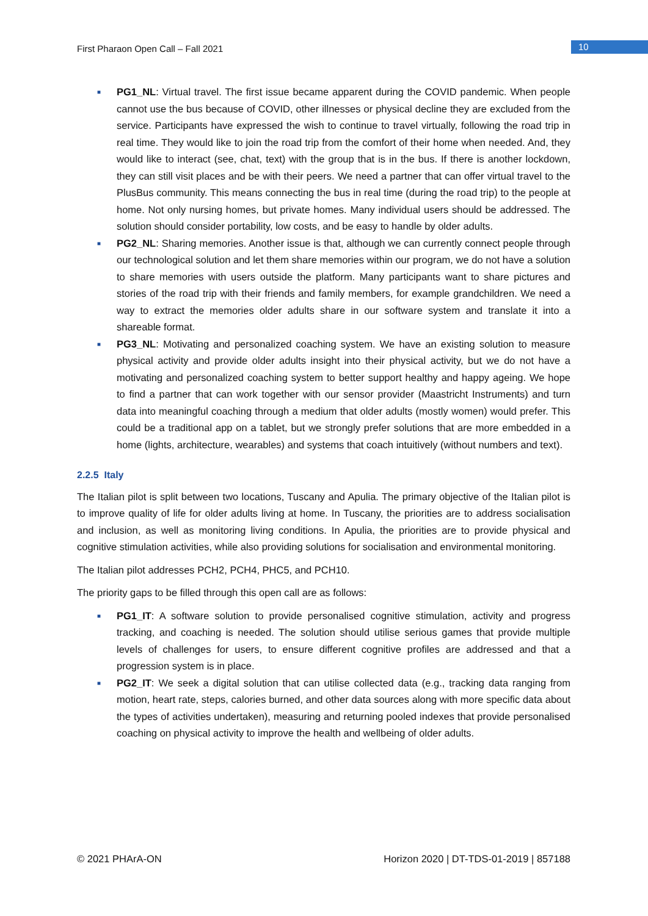First Pharaon Open Call – Fall 2021 10
■ PG1_NL: Virtual travel. The first issue became apparent during the COVID pandemic. When people cannot use the bus because of COVID, other illnesses or physical decline they are excluded from the service. Participants have expressed the wish to continue to travel virtually, following the road trip in real time. They would like to join the road trip from the comfort of their home when needed. And, they would like to interact (see, chat, text) with the group that is in the bus. If there is another lockdown, they can still visit places and be with their peers. We need a partner that can offer virtual travel to the PlusBus community. This means connecting the bus in real time (during the road trip) to the people at home. Not only nursing homes, but private homes. Many individual users should be addressed. The solution should consider portability, low costs, and be easy to handle by older adults.
■ PG2_NL: Sharing memories. Another issue is that, although we can currently connect people through our technological solution and let them share memories within our program, we do not have a solution to share memories with users outside the platform. Many participants want to share pictures and stories of the road trip with their friends and family members, for example grandchildren. We need a way to extract the memories older adults share in our software system and translate it into a shareable format.
■ PG3_NL: Motivating and personalized coaching system. We have an existing solution to measure physical activity and provide older adults insight into their physical activity, but we do not have a motivating and personalized coaching system to better support healthy and happy ageing. We hope to find a partner that can work together with our sensor provider (Maastricht Instruments) and turn data into meaningful coaching through a medium that older adults (mostly women) would prefer. This could be a traditional app on a tablet, but we strongly prefer solutions that are more embedded in a home (lights, architecture, wearables) and systems that coach intuitively (without numbers and text).
2.2.5 Italy
The Italian pilot is split between two locations, Tuscany and Apulia. The primary objective of the Italian pilot is to improve quality of life for older adults living at home. In Tuscany, the priorities are to address socialisation and inclusion, as well as monitoring living conditions. In Apulia, the priorities are to provide physical and cognitive stimulation activities, while also providing solutions for socialisation and environmental monitoring.
The Italian pilot addresses PCH2, PCH4, PHC5, and PCH10.
The priority gaps to be filled through this open call are as follows:
■ PG1_IT: A software solution to provide personalised cognitive stimulation, activity and progress tracking, and coaching is needed. The solution should utilise serious games that provide multiple levels of challenges for users, to ensure different cognitive profiles are addressed and that a progression system is in place.
■ PG2_IT: We seek a digital solution that can utilise collected data (e.g., tracking data ranging from motion, heart rate, steps, calories burned, and other data sources along with more specific data about the types of activities undertaken), measuring and returning pooled indexes that provide personalised coaching on physical activity to improve the health and wellbeing of older adults.
© 2021 PHArA-ON Horizon 2020 | DT-TDS-01-2019 | 857188